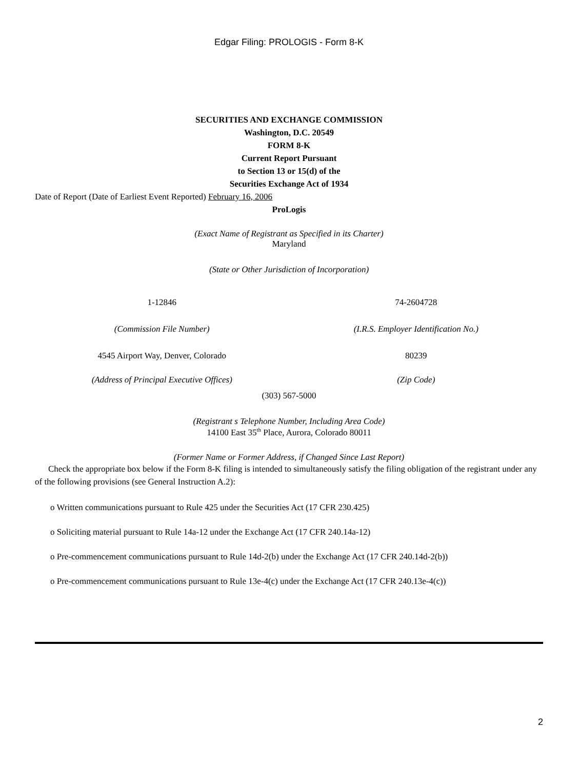Edgar Filing: PROLOGIS - Form 8-K
SECURITIES AND EXCHANGE COMMISSION
Washington, D.C. 20549
FORM 8-K
Current Report Pursuant
to Section 13 or 15(d) of the
Securities Exchange Act of 1934
Date of Report (Date of Earliest Event Reported) February 16, 2006
ProLogis
(Exact Name of Registrant as Specified in its Charter)
Maryland
(State or Other Jurisdiction of Incorporation)
| 1-12846 | 74-2604728 |
| (Commission File Number) | (I.R.S. Employer Identification No.) |
| 4545 Airport Way, Denver, Colorado | 80239 |
| (Address of Principal Executive Offices) | (Zip Code) |
(303) 567-5000
(Registrant s Telephone Number, Including Area Code)
14100 East 35<sup>th</sup> Place, Aurora, Colorado 80011
(Former Name or Former Address, if Changed Since Last Report)
Check the appropriate box below if the Form 8-K filing is intended to simultaneously satisfy the filing obligation of the registrant under any of the following provisions (see General Instruction A.2):
o Written communications pursuant to Rule 425 under the Securities Act (17 CFR 230.425)
o Soliciting material pursuant to Rule 14a-12 under the Exchange Act (17 CFR 240.14a-12)
o Pre-commencement communications pursuant to Rule 14d-2(b) under the Exchange Act (17 CFR 240.14d-2(b))
o Pre-commencement communications pursuant to Rule 13e-4(c) under the Exchange Act (17 CFR 240.13e-4(c))
2